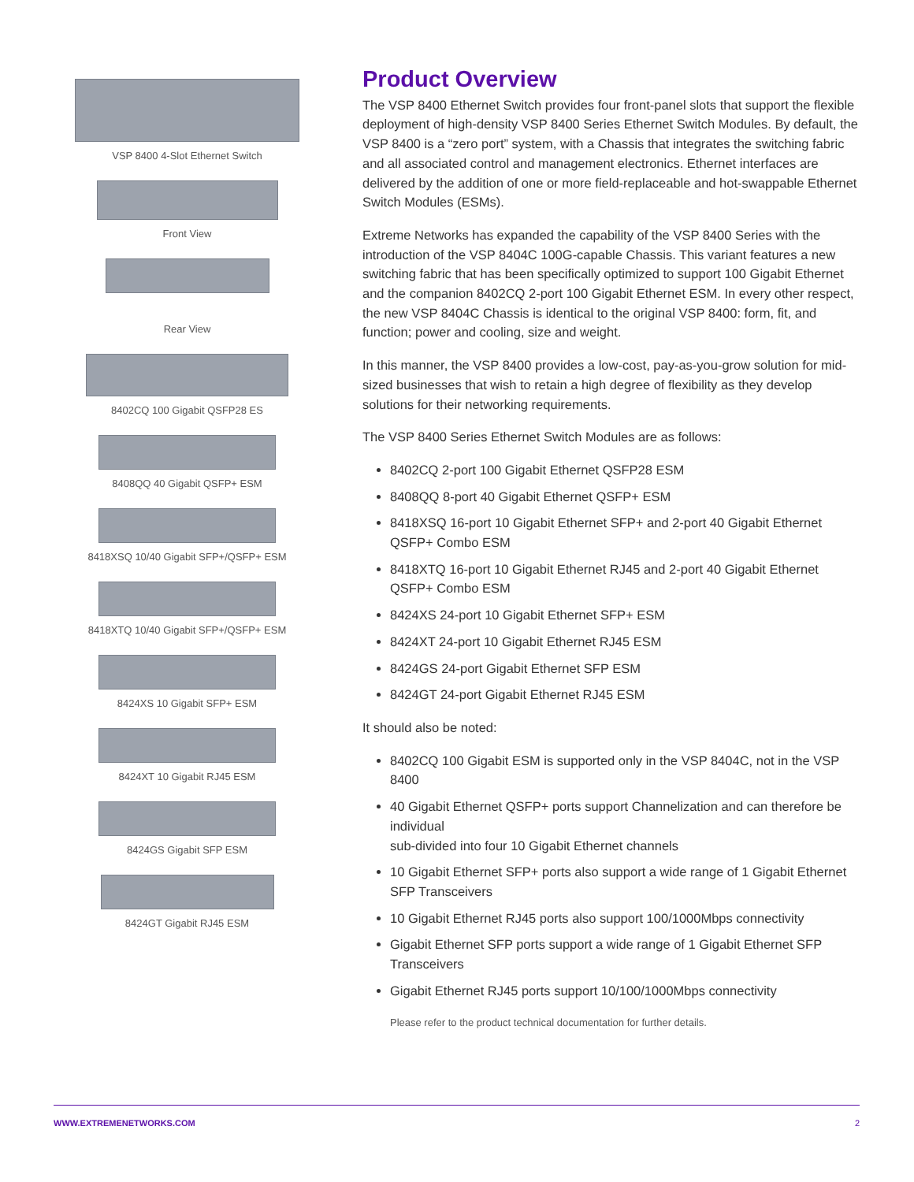VSP 8400 4-Slot Ethernet Switch
Front View
Rear View
8402CQ 100 Gigabit QSFP28 ES
8408QQ 40 Gigabit QSFP+ ESM
8418XSQ 10/40 Gigabit SFP+/QSFP+ ESM
8418XTQ 10/40 Gigabit SFP+/QSFP+ ESM
8424XS 10 Gigabit SFP+ ESM
8424XT 10 Gigabit RJ45 ESM
8424GS Gigabit SFP ESM
8424GT Gigabit RJ45 ESM
Product Overview
The VSP 8400 Ethernet Switch provides four front-panel slots that support the flexible deployment of high-density VSP 8400 Series Ethernet Switch Modules. By default, the VSP 8400 is a “zero port” system, with a Chassis that integrates the switching fabric and all associated control and management electronics. Ethernet interfaces are delivered by the addition of one or more field-replaceable and hot-swappable Ethernet Switch Modules (ESMs).
Extreme Networks has expanded the capability of the VSP 8400 Series with the introduction of the VSP 8404C 100G-capable Chassis. This variant features a new switching fabric that has been specifically optimized to support 100 Gigabit Ethernet and the companion 8402CQ 2-port 100 Gigabit Ethernet ESM. In every other respect, the new VSP 8404C Chassis is identical to the original VSP 8400: form, fit, and function; power and cooling, size and weight.
In this manner, the VSP 8400 provides a low-cost, pay-as-you-grow solution for mid-sized businesses that wish to retain a high degree of flexibility as they develop solutions for their networking requirements.
The VSP 8400 Series Ethernet Switch Modules are as follows:
8402CQ 2-port 100 Gigabit Ethernet QSFP28 ESM
8408QQ 8-port 40 Gigabit Ethernet QSFP+ ESM
8418XSQ 16-port 10 Gigabit Ethernet SFP+ and 2-port 40 Gigabit Ethernet QSFP+ Combo ESM
8418XTQ 16-port 10 Gigabit Ethernet RJ45 and 2-port 40 Gigabit Ethernet QSFP+ Combo ESM
8424XS 24-port 10 Gigabit Ethernet SFP+ ESM
8424XT 24-port 10 Gigabit Ethernet RJ45 ESM
8424GS 24-port Gigabit Ethernet SFP ESM
8424GT 24-port Gigabit Ethernet RJ45 ESM
It should also be noted:
8402CQ 100 Gigabit ESM is supported only in the VSP 8404C, not in the VSP 8400
40 Gigabit Ethernet QSFP+ ports support Channelization and can therefore be individual
sub-divided into four 10 Gigabit Ethernet channels
10 Gigabit Ethernet SFP+ ports also support a wide range of 1 Gigabit Ethernet SFP Transceivers
10 Gigabit Ethernet RJ45 ports also support 100/1000Mbps connectivity
Gigabit Ethernet SFP ports support a wide range of 1 Gigabit Ethernet SFP Transceivers
Gigabit Ethernet RJ45 ports support 10/100/1000Mbps connectivity
Please refer to the product technical documentation for further details.
WWW.EXTREMENETWORKS.COM 2